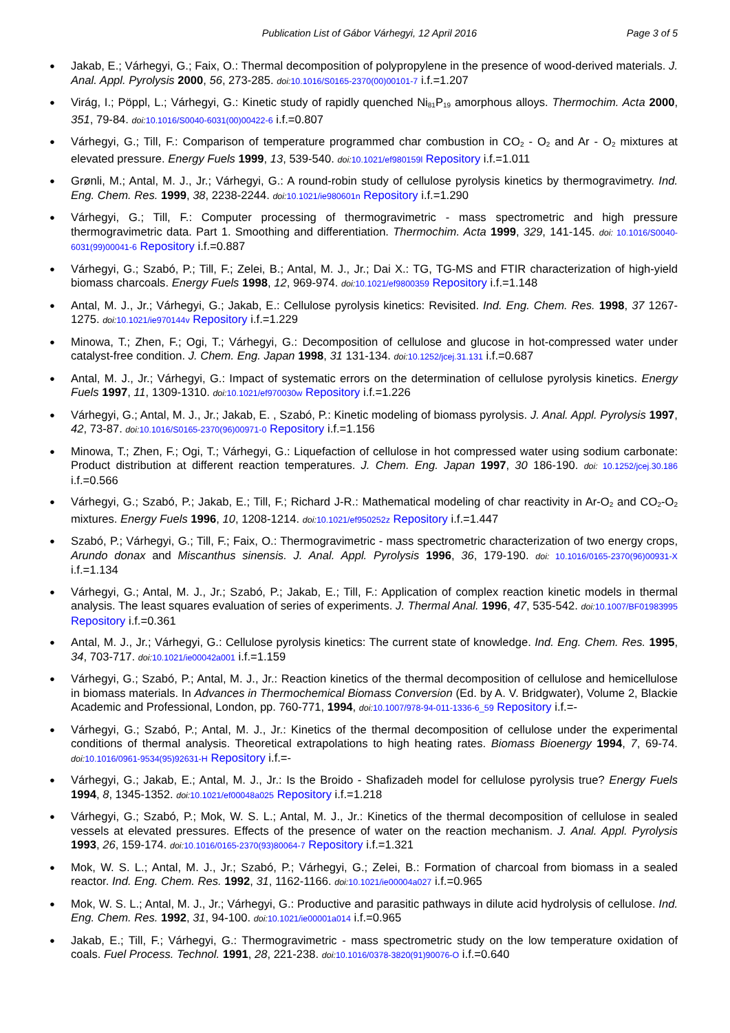Publication List of Gábor Várhegyi, 12 April 2016 Page 3 of 5
Jakab, E.; Várhegyi, G.; Faix, O.: Thermal decomposition of polypropylene in the presence of wood-derived materials. J. Anal. Appl. Pyrolysis 2000, 56, 273-285. doi: 10.1016/S0165-2370(00)00101-7 i.f.=1.207
Virág, I.; Pöppl, L.; Várhegyi, G.: Kinetic study of rapidly quenched Ni<sub>81</sub>P<sub>19</sub> amorphous alloys. Thermochim. Acta 2000, 351, 79-84. doi: 10.1016/S0040-6031(00)00422-6 i.f.=0.807
Várhegyi, G.; Till, F.: Comparison of temperature programmed char combustion in CO<sub>2</sub> - O<sub>2</sub> and Ar - O<sub>2</sub> mixtures at elevated pressure. Energy Fuels 1999, 13, 539-540. doi: 10.1021/ef980159l Repository i.f.=1.011
Grønli, M.; Antal, M. J., Jr.; Várhegyi, G.: A round-robin study of cellulose pyrolysis kinetics by thermogravimetry. Ind. Eng. Chem. Res. 1999, 38, 2238-2244. doi: 10.1021/ie980601n Repository i.f.=1.290
Várhegyi, G.; Till, F.: Computer processing of thermogravimetric - mass spectrometric and high pressure thermogravimetric data. Part 1. Smoothing and differentiation. Thermochim. Acta 1999, 329, 141-145. doi: 10.1016/S0040-6031(99)00041-6 Repository i.f.=0.887
Várhegyi, G.; Szabó, P.; Till, F.; Zelei, B.; Antal, M. J., Jr.; Dai X.: TG, TG-MS and FTIR characterization of high-yield biomass charcoals. Energy Fuels 1998, 12, 969-974. doi: 10.1021/ef9800359 Repository i.f.=1.148
Antal, M. J., Jr.; Várhegyi, G.; Jakab, E.: Cellulose pyrolysis kinetics: Revisited. Ind. Eng. Chem. Res. 1998, 37 1267-1275. doi: 10.1021/ie970144v Repository i.f.=1.229
Minowa, T.; Zhen, F.; Ogi, T.; Várhegyi, G.: Decomposition of cellulose and glucose in hot-compressed water under catalyst-free condition. J. Chem. Eng. Japan 1998, 31 131-134. doi: 10.1252/jcej.31.131 i.f.=0.687
Antal, M. J., Jr.; Várhegyi, G.: Impact of systematic errors on the determination of cellulose pyrolysis kinetics. Energy Fuels 1997, 11, 1309-1310. doi: 10.1021/ef970030w Repository i.f.=1.226
Várhegyi, G.; Antal, M. J., Jr.; Jakab, E. , Szabó, P.: Kinetic modeling of biomass pyrolysis. J. Anal. Appl. Pyrolysis 1997, 42, 73-87. doi: 10.1016/S0165-2370(96)00971-0 Repository i.f.=1.156
Minowa, T.; Zhen, F.; Ogi, T.; Várhegyi, G.: Liquefaction of cellulose in hot compressed water using sodium carbonate: Product distribution at different reaction temperatures. J. Chem. Eng. Japan 1997, 30 186-190. doi: 10.1252/jcej.30.186 i.f.=0.566
Várhegyi, G.; Szabó, P.; Jakab, E.; Till, F.; Richard J-R.: Mathematical modeling of char reactivity in Ar-O<sub>2</sub> and CO<sub>2</sub>-O<sub>2</sub> mixtures. Energy Fuels 1996, 10, 1208-1214. doi: 10.1021/ef950252z Repository i.f.=1.447
Szabó, P.; Várhegyi, G.; Till, F.; Faix, O.: Thermogravimetric - mass spectrometric characterization of two energy crops, Arundo donax and Miscanthus sinensis. J. Anal. Appl. Pyrolysis 1996, 36, 179-190. doi: 10.1016/0165-2370(96)00931-X i.f.=1.134
Várhegyi, G.; Antal, M. J., Jr.; Szabó, P.; Jakab, E.; Till, F.: Application of complex reaction kinetic models in thermal analysis. The least squares evaluation of series of experiments. J. Thermal Anal. 1996, 47, 535-542. doi: 10.1007/BF01983995 Repository i.f.=0.361
Antal, M. J., Jr.; Várhegyi, G.: Cellulose pyrolysis kinetics: The current state of knowledge. Ind. Eng. Chem. Res. 1995, 34, 703-717. doi: 10.1021/ie00042a001 i.f.=1.159
Várhegyi, G.; Szabó, P.; Antal, M. J., Jr.: Reaction kinetics of the thermal decomposition of cellulose and hemicellulose in biomass materials. In Advances in Thermochemical Biomass Conversion (Ed. by A. V. Bridgwater), Volume 2, Blackie Academic and Professional, London, pp. 760-771, 1994, doi: 10.1007/978-94-011-1336-6_59 Repository i.f.=-
Várhegyi, G.; Szabó, P.; Antal, M. J., Jr.: Kinetics of the thermal decomposition of cellulose under the experimental conditions of thermal analysis. Theoretical extrapolations to high heating rates. Biomass Bioenergy 1994, 7, 69-74. doi: 10.1016/0961-9534(95)92631-H Repository i.f.=-
Várhegyi, G.; Jakab, E.; Antal, M. J., Jr.: Is the Broido - Shafizadeh model for cellulose pyrolysis true? Energy Fuels 1994, 8, 1345-1352. doi: 10.1021/ef00048a025 Repository i.f.=1.218
Várhegyi, G.; Szabó, P.; Mok, W. S. L.; Antal, M. J., Jr.: Kinetics of the thermal decomposition of cellulose in sealed vessels at elevated pressures. Effects of the presence of water on the reaction mechanism. J. Anal. Appl. Pyrolysis 1993, 26, 159-174. doi: 10.1016/0165-2370(93)80064-7 Repository i.f.=1.321
Mok, W. S. L.; Antal, M. J., Jr.; Szabó, P.; Várhegyi, G.; Zelei, B.: Formation of charcoal from biomass in a sealed reactor. Ind. Eng. Chem. Res. 1992, 31, 1162-1166. doi: 10.1021/ie00004a027 i.f.=0.965
Mok, W. S. L.; Antal, M. J., Jr.; Várhegyi, G.: Productive and parasitic pathways in dilute acid hydrolysis of cellulose. Ind. Eng. Chem. Res. 1992, 31, 94-100. doi: 10.1021/ie00001a014 i.f.=0.965
Jakab, E.; Till, F.; Várhegyi, G.: Thermogravimetric - mass spectrometric study on the low temperature oxidation of coals. Fuel Process. Technol. 1991, 28, 221-238. doi: 10.1016/0378-3820(91)90076-O i.f.=0.640